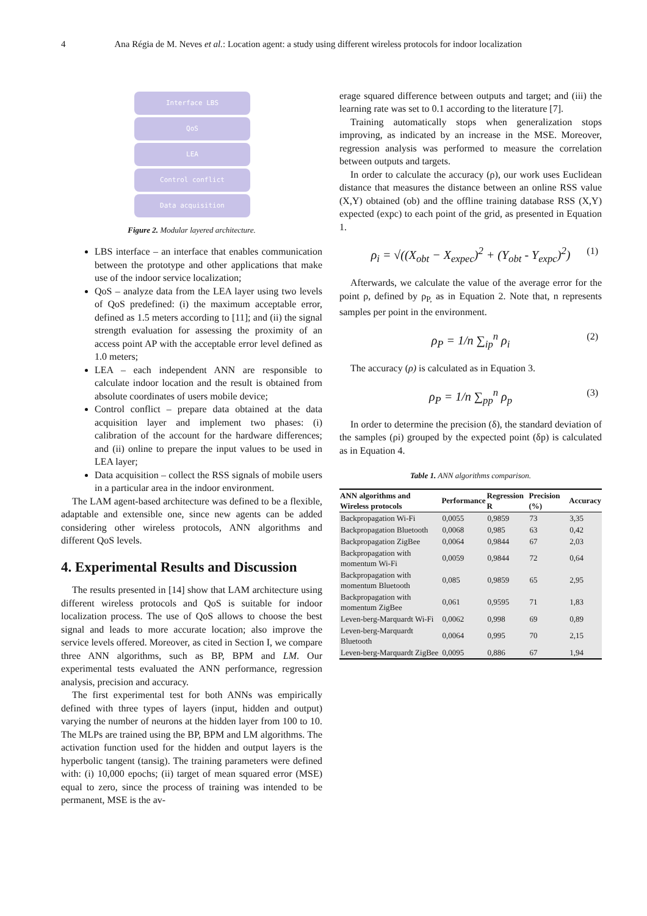4 Ana Régia de M. Neves et al.: Location agent: a study using different wireless protocols for indoor localization
Interface LBS
QoS
LEA
Control conflict
Data acquisition
Figure 2. Modular layered architecture.
LBS interface – an interface that enables communication between the prototype and other applications that make use of the indoor service localization;
QoS – analyze data from the LEA layer using two levels of QoS predefined: (i) the maximum acceptable error, defined as 1.5 meters according to [11]; and (ii) the signal strength evaluation for assessing the proximity of an access point AP with the acceptable error level defined as 1.0 meters;
LEA – each independent ANN are responsible to calculate indoor location and the result is obtained from absolute coordinates of users mobile device;
Control conflict – prepare data obtained at the data acquisition layer and implement two phases: (i) calibration of the account for the hardware differences; and (ii) online to prepare the input values to be used in LEA layer;
Data acquisition – collect the RSS signals of mobile users in a particular area in the indoor environment.
The LAM agent-based architecture was defined to be a flexible, adaptable and extensible one, since new agents can be added considering other wireless protocols, ANN algorithms and different QoS levels.
4. Experimental Results and Discussion
The results presented in [14] show that LAM architecture using different wireless protocols and QoS is suitable for indoor localization process. The use of QoS allows to choose the best signal and leads to more accurate location; also improve the service levels offered. Moreover, as cited in Section I, we compare three ANN algorithms, such as BP, BPM and LM. Our experimental tests evaluated the ANN performance, regression analysis, precision and accuracy.
The first experimental test for both ANNs was empirically defined with three types of layers (input, hidden and output) varying the number of neurons at the hidden layer from 100 to 10. The MLPs are trained using the BP, BPM and LM algorithms. The activation function used for the hidden and output layers is the hyperbolic tangent (tansig). The training parameters were defined with: (i) 10,000 epochs; (ii) target of mean squared error (MSE) equal to zero, since the process of training was intended to be permanent, MSE is the av-
erage squared difference between outputs and target; and (iii) the learning rate was set to 0.1 according to the literature [7].
Training automatically stops when generalization stops improving, as indicated by an increase in the MSE. Moreover, regression analysis was performed to measure the correlation between outputs and targets.
In order to calculate the accuracy (ρ), our work uses Euclidean distance that measures the distance between an online RSS value (X,Y) obtained (ob) and the offline training database RSS (X,Y) expected (expc) to each point of the grid, as presented in Equation 1.
ρ<sub>i</sub> = √((X<sub>obt</sub> − X<sub>expec</sub>)<sup>2</sup> + (Y<sub>obt</sub> - Y<sub>expc</sub>)<sup>2</sup>) (1)
Afterwards, we calculate the value of the average error for the point ρ, defined by ρ<sub>P,</sub> as in Equation 2. Note that, n represents samples per point in the environment.
ρ<sub>P</sub> = 1/n ∑<sub>ip</sub><sup>n</sup> ρ<sub>i</sub> (2)
The accuracy (ρ) is calculated as in Equation 3.
ρ<sub>P</sub> = 1/n ∑<sub>pp</sub><sup>n</sup> ρ<sub>p</sub> (3)
In order to determine the precision (δ), the standard deviation of the samples (ρi) grouped by the expected point (δp) is calculated as in Equation 4.
Table 1. ANN algorithms comparison.
| ANN algorithms and Wireless protocols | Performance | Regression R | Precision (%) | Accuracy |
| --- | --- | --- | --- | --- |
| Backpropagation Wi-Fi | 0,0055 | 0,9859 | 73 | 3,35 |
| Backpropagation Bluetooth | 0,0068 | 0,985 | 63 | 0,42 |
| Backpropagation ZigBee | 0,0064 | 0,9844 | 67 | 2,03 |
| Backpropagation with momentum Wi-Fi | 0,0059 | 0,9844 | 72 | 0,64 |
| Backpropagation with momentum Bluetooth | 0,085 | 0,9859 | 65 | 2,95 |
| Backpropagation with momentum ZigBee | 0,061 | 0,9595 | 71 | 1,83 |
| Leven-berg-Marquardt Wi-Fi | 0,0062 | 0,998 | 69 | 0,89 |
| Leven-berg-Marquardt Bluetooth | 0,0064 | 0,995 | 70 | 2,15 |
| Leven-berg-Marquardt ZigBee | 0,0095 | 0,886 | 67 | 1,94 |